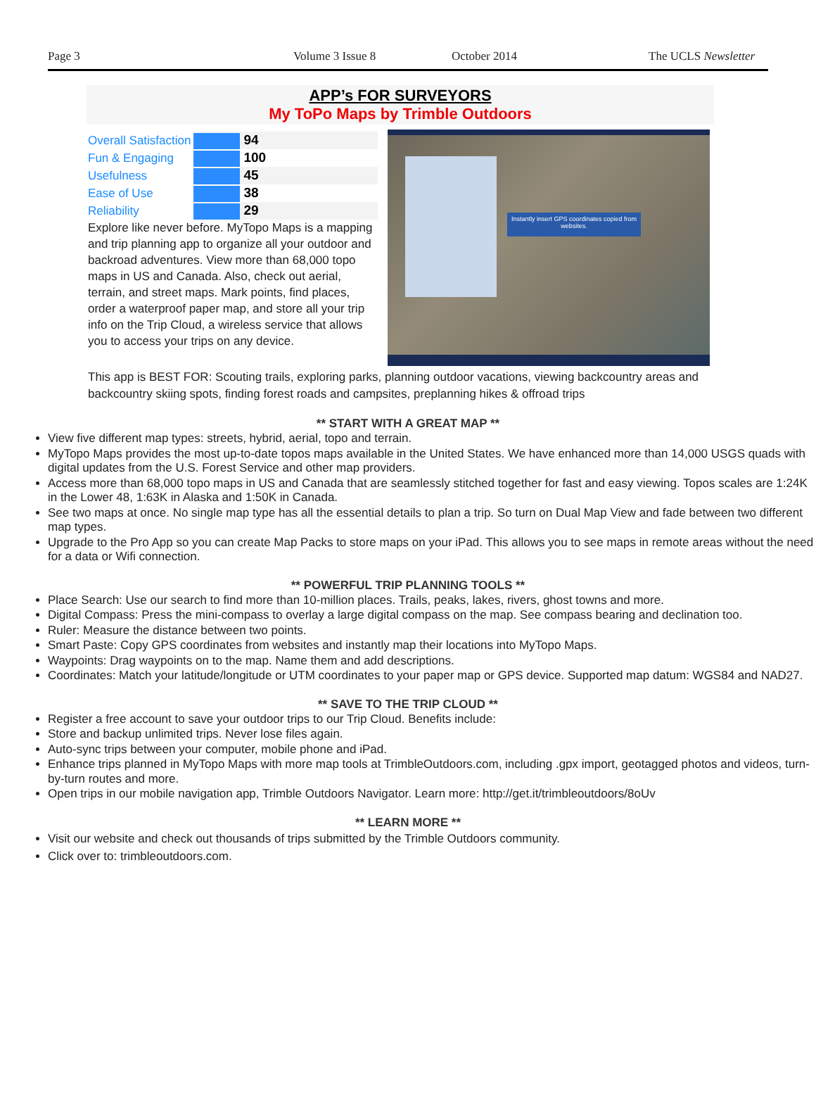Page 3 Volume 3 Issue 8 October 2014 The UCLS Newsletter
APP’s FOR SURVEYORS
My ToPo Maps by Trimble Outdoors
| Overall Satisfaction | 94 |
| Fun & Engaging | 100 |
| Usefulness | 45 |
| Ease of Use | 38 |
| Reliability | 29 |
Explore like never before. MyTopo Maps is a mapping and trip planning app to organize all your outdoor and backroad adventures. View more than 68,000 topo maps in US and Canada. Also, check out aerial, terrain, and street maps. Mark points, find places, order a waterproof paper map, and store all your trip info on the Trip Cloud, a wireless service that allows you to access your trips on any device.
Instantly insert GPS coordinates copied from websites.
This app is BEST FOR: Scouting trails, exploring parks, planning outdoor vacations, viewing backcountry areas and backcountry skiing spots, finding forest roads and campsites, preplanning hikes & offroad trips
** START WITH A GREAT MAP **
View five different map types: streets, hybrid, aerial, topo and terrain.
MyTopo Maps provides the most up-to-date topos maps available in the United States. We have enhanced more than 14,000 USGS quads with digital updates from the U.S. Forest Service and other map providers.
Access more than 68,000 topo maps in US and Canada that are seamlessly stitched together for fast and easy viewing. Topos scales are 1:24K in the Lower 48, 1:63K in Alaska and 1:50K in Canada.
See two maps at once. No single map type has all the essential details to plan a trip. So turn on Dual Map View and fade between two different map types.
Upgrade to the Pro App so you can create Map Packs to store maps on your iPad. This allows you to see maps in remote areas without the need for a data or Wifi connection.
** POWERFUL TRIP PLANNING TOOLS **
Place Search: Use our search to find more than 10-million places. Trails, peaks, lakes, rivers, ghost towns and more.
Digital Compass: Press the mini-compass to overlay a large digital compass on the map. See compass bearing and declination too.
Ruler: Measure the distance between two points.
Smart Paste: Copy GPS coordinates from websites and instantly map their locations into MyTopo Maps.
Waypoints: Drag waypoints on to the map. Name them and add descriptions.
Coordinates: Match your latitude/longitude or UTM coordinates to your paper map or GPS device. Supported map datum: WGS84 and NAD27.
** SAVE TO THE TRIP CLOUD **
Register a free account to save your outdoor trips to our Trip Cloud. Benefits include:
Store and backup unlimited trips. Never lose files again.
Auto-sync trips between your computer, mobile phone and iPad.
Enhance trips planned in MyTopo Maps with more map tools at TrimbleOutdoors.com, including .gpx import, geotagged photos and videos, turn-by-turn routes and more.
Open trips in our mobile navigation app, Trimble Outdoors Navigator. Learn more: http://get.it/trimbleoutdoors/8oUv
** LEARN MORE **
Visit our website and check out thousands of trips submitted by the Trimble Outdoors community.
Click over to: trimbleoutdoors.com.